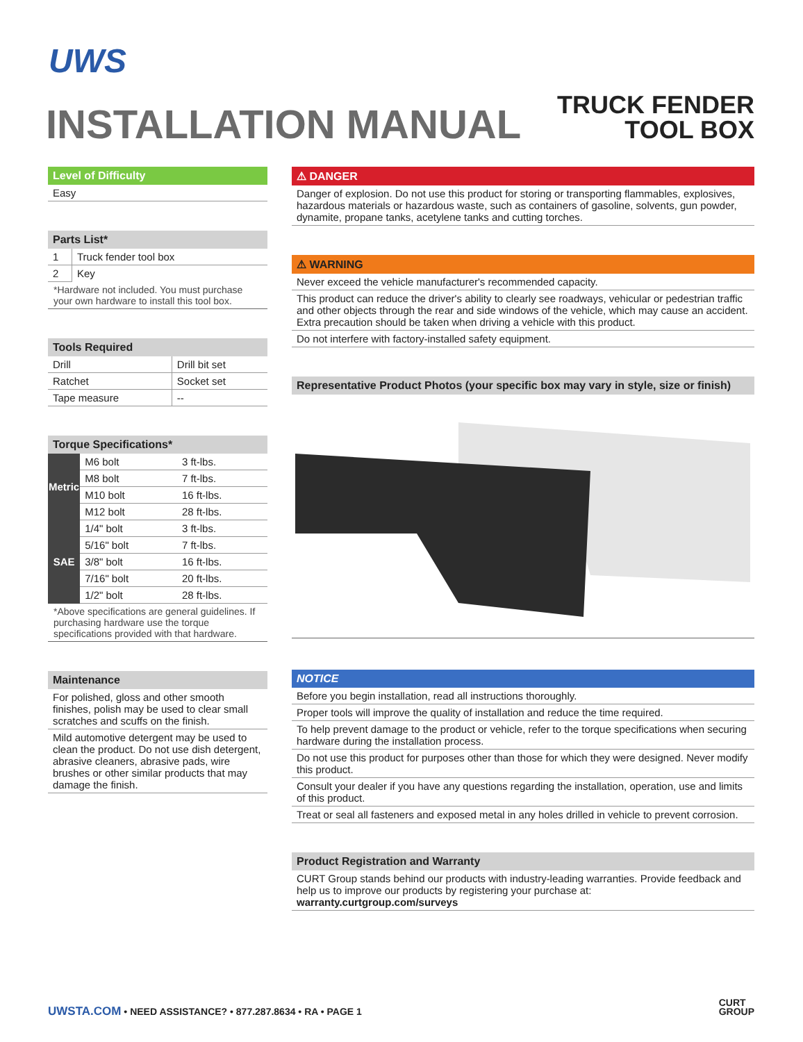UWS
INSTALLATION MANUAL
TRUCK FENDER
TOOL BOX
Level of Difficulty
Easy
Parts List*
| 1 | Truck fender tool box |
| 2 | Key |
*Hardware not included. You must purchase your own hardware to install this tool box.
Tools Required
| Drill | Drill bit set |
| Ratchet | Socket set |
| Tape measure | -- |
Torque Specifications*
| Metric | M6 bolt | 3 ft-lbs. |
| | M8 bolt | 7 ft-lbs. |
| | M10 bolt | 16 ft-lbs. |
| | M12 bolt | 28 ft-lbs. |
| SAE | 1/4" bolt | 3 ft-lbs. |
| | 5/16" bolt | 7 ft-lbs. |
| | 3/8" bolt | 16 ft-lbs. |
| | 7/16" bolt | 20 ft-lbs. |
| | 1/2" bolt | 28 ft-lbs. |
*Above specifications are general guidelines. If purchasing hardware use the torque specifications provided with that hardware.
Maintenance
For polished, gloss and other smooth finishes, polish may be used to clear small scratches and scuffs on the finish.
Mild automotive detergent may be used to clean the product. Do not use dish detergent, abrasive cleaners, abrasive pads, wire brushes or other similar products that may damage the finish.
⚠ DANGER
Danger of explosion. Do not use this product for storing or transporting flammables, explosives, hazardous materials or hazardous waste, such as containers of gasoline, solvents, gun powder, dynamite, propane tanks, acetylene tanks and cutting torches.
⚠ WARNING
Never exceed the vehicle manufacturer's recommended capacity.
This product can reduce the driver's ability to clearly see roadways, vehicular or pedestrian traffic and other objects through the rear and side windows of the vehicle, which may cause an accident. Extra precaution should be taken when driving a vehicle with this product.
Do not interfere with factory-installed safety equipment.
Representative Product Photos (your specific box may vary in style, size or finish)
NOTICE
Before you begin installation, read all instructions thoroughly.
Proper tools will improve the quality of installation and reduce the time required.
To help prevent damage to the product or vehicle, refer to the torque specifications when securing hardware during the installation process.
Do not use this product for purposes other than those for which they were designed. Never modify this product.
Consult your dealer if you have any questions regarding the installation, operation, use and limits of this product.
Treat or seal all fasteners and exposed metal in any holes drilled in vehicle to prevent corrosion.
Product Registration and Warranty
CURT Group stands behind our products with industry-leading warranties. Provide feedback and help us to improve our products by registering your purchase at:
warranty.curtgroup.com/surveys
UWSTA.COM • NEED ASSISTANCE? • 877.287.8634 • RA • PAGE 1
CURT
GROUP